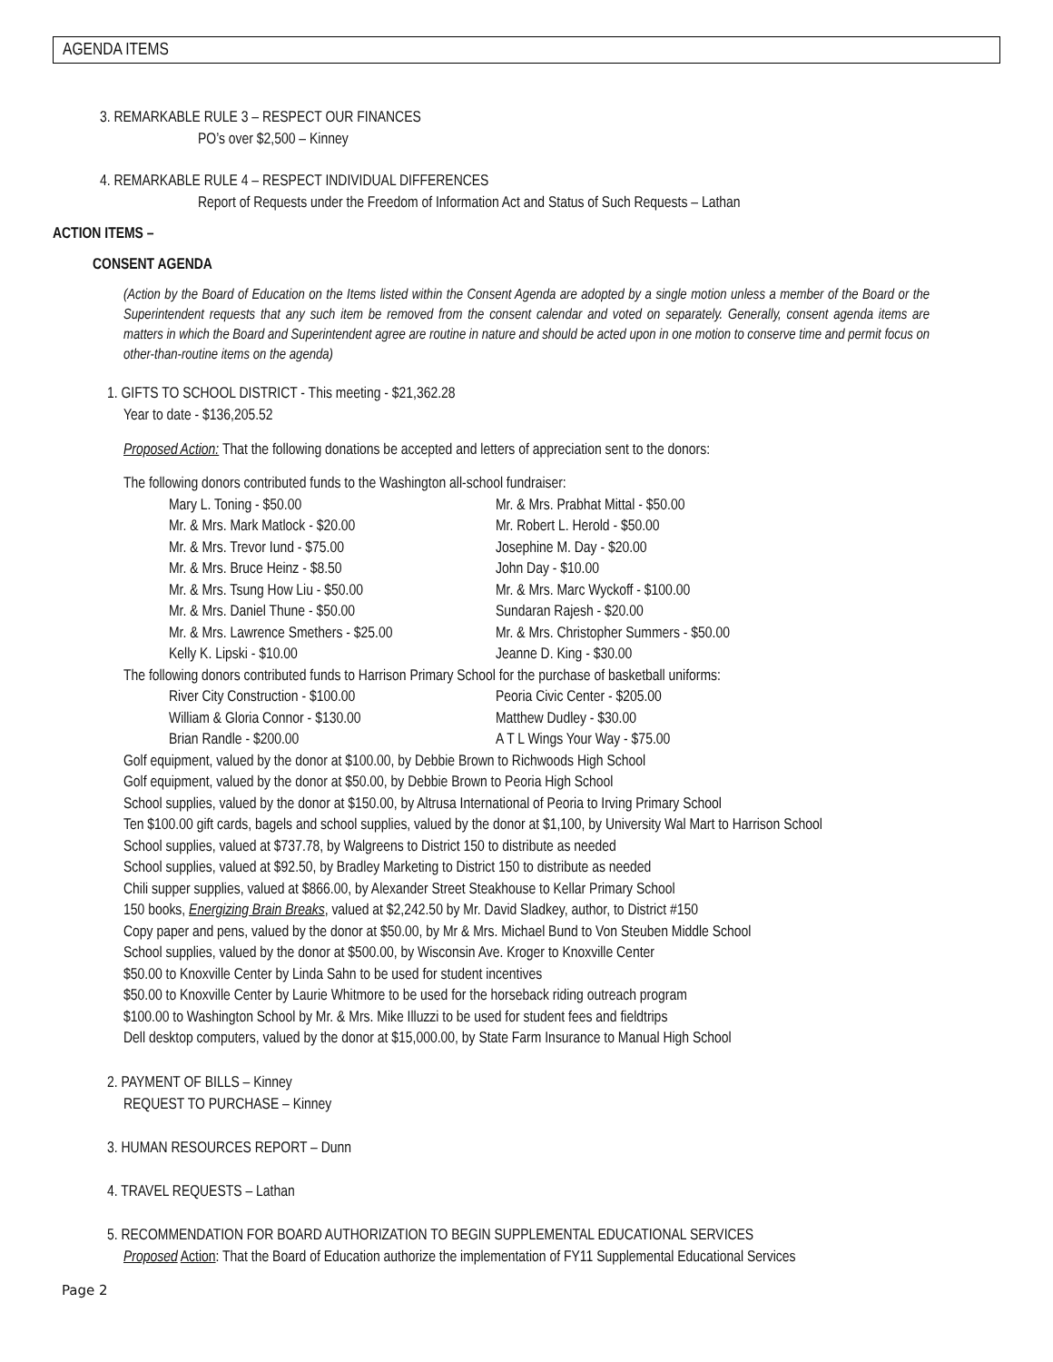AGENDA ITEMS
3. REMARKABLE RULE 3 – RESPECT OUR FINANCES
PO’s over $2,500 – Kinney
4. REMARKABLE RULE 4 – RESPECT INDIVIDUAL DIFFERENCES
Report of Requests under the Freedom of Information Act and Status of Such Requests – Lathan
ACTION ITEMS –
CONSENT AGENDA
(Action by the Board of Education on the Items listed within the Consent Agenda are adopted by a single motion unless a member of the Board or the Superintendent requests that any such item be removed from the consent calendar and voted on separately. Generally, consent agenda items are matters in which the Board and Superintendent agree are routine in nature and should be acted upon in one motion to conserve time and permit focus on other-than-routine items on the agenda)
1. GIFTS TO SCHOOL DISTRICT - This meeting - $21,362.28
Year to date - $136,205.52
Proposed Action: That the following donations be accepted and letters of appreciation sent to the donors:
The following donors contributed funds to the Washington all-school fundraiser:
| Mary L. Toning - $50.00 | Mr. & Mrs. Prabhat Mittal - $50.00 |
| Mr. & Mrs. Mark Matlock - $20.00 | Mr. Robert L. Herold - $50.00 |
| Mr. & Mrs. Trevor Iund - $75.00 | Josephine M. Day - $20.00 |
| Mr. & Mrs. Bruce Heinz - $8.50 | John Day - $10.00 |
| Mr. & Mrs. Tsung How Liu - $50.00 | Mr. & Mrs. Marc Wyckoff - $100.00 |
| Mr. & Mrs. Daniel Thune - $50.00 | Sundaran Rajesh - $20.00 |
| Mr. & Mrs. Lawrence Smethers - $25.00 | Mr. & Mrs. Christopher Summers - $50.00 |
| Kelly K. Lipski - $10.00 | Jeanne D. King - $30.00 |
The following donors contributed funds to Harrison Primary School for the purchase of basketball uniforms:
| River City Construction - $100.00 | Peoria Civic Center - $205.00 |
| William & Gloria Connor - $130.00 | Matthew Dudley - $30.00 |
| Brian Randle - $200.00 | A T L Wings Your Way - $75.00 |
Golf equipment, valued by the donor at $100.00, by Debbie Brown to Richwoods High School
Golf equipment, valued by the donor at $50.00, by Debbie Brown to Peoria High School
School supplies, valued by the donor at $150.00, by Altrusa International of Peoria to Irving Primary School
Ten $100.00 gift cards, bagels and school supplies, valued by the donor at $1,100, by University Wal Mart to Harrison School
School supplies, valued at $737.78, by Walgreens to District 150 to distribute as needed
School supplies, valued at $92.50, by Bradley Marketing to District 150 to distribute as needed
Chili supper supplies, valued at $866.00, by Alexander Street Steakhouse to Kellar Primary School
150 books, Energizing Brain Breaks, valued at $2,242.50 by Mr. David Sladkey, author, to District #150
Copy paper and pens, valued by the donor at $50.00, by Mr & Mrs. Michael Bund to Von Steuben Middle School
School supplies, valued by the donor at $500.00, by Wisconsin Ave. Kroger to Knoxville Center
$50.00 to Knoxville Center by Linda Sahn to be used for student incentives
$50.00 to Knoxville Center by Laurie Whitmore to be used for the horseback riding outreach program
$100.00 to Washington School by Mr. & Mrs. Mike Illuzzi to be used for student fees and fieldtrips
Dell desktop computers, valued by the donor at $15,000.00, by State Farm Insurance to Manual High School
2. PAYMENT OF BILLS – Kinney
REQUEST TO PURCHASE – Kinney
3. HUMAN RESOURCES REPORT – Dunn
4. TRAVEL REQUESTS – Lathan
5. RECOMMENDATION FOR BOARD AUTHORIZATION TO BEGIN SUPPLEMENTAL EDUCATIONAL SERVICES
Proposed Action: That the Board of Education authorize the implementation of FY11 Supplemental Educational Services
Page 2